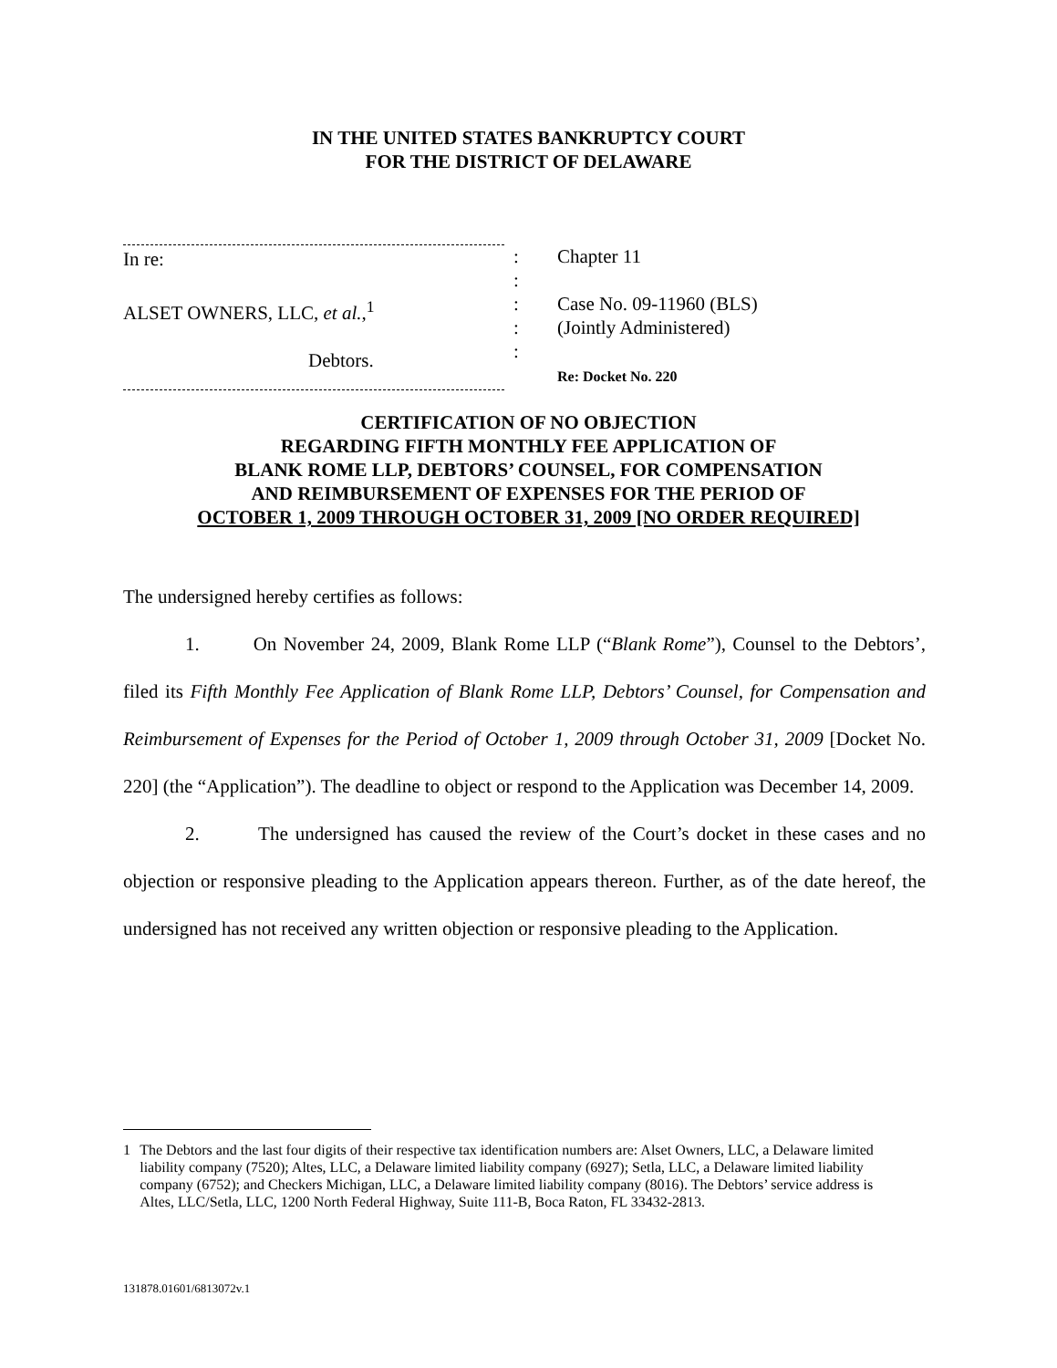IN THE UNITED STATES BANKRUPTCY COURT
FOR THE DISTRICT OF DELAWARE
In re:
ALSET OWNERS, LLC, et al.,<sup>1</sup>
Debtors.
:
:
:
:
:
Chapter 11
Case No. 09-11960 (BLS)
(Jointly Administered)
Re: Docket No. 220
CERTIFICATION OF NO OBJECTION
REGARDING FIFTH MONTHLY FEE APPLICATION OF
BLANK ROME LLP, DEBTORS’ COUNSEL, FOR COMPENSATION
AND REIMBURSEMENT OF EXPENSES FOR THE PERIOD OF
OCTOBER 1, 2009 THROUGH OCTOBER 31, 2009 [NO ORDER REQUIRED]
The undersigned hereby certifies as follows:
1. On November 24, 2009, Blank Rome LLP (“Blank Rome”), Counsel to the Debtors’, filed its Fifth Monthly Fee Application of Blank Rome LLP, Debtors’ Counsel, for Compensation and Reimbursement of Expenses for the Period of October 1, 2009 through October 31, 2009 [Docket No. 220] (the “Application”). The deadline to object or respond to the Application was December 14, 2009.
2. The undersigned has caused the review of the Court’s docket in these cases and no objection or responsive pleading to the Application appears thereon. Further, as of the date hereof, the undersigned has not received any written objection or responsive pleading to the Application.
1 The Debtors and the last four digits of their respective tax identification numbers are: Alset Owners, LLC, a Delaware limited liability company (7520); Altes, LLC, a Delaware limited liability company (6927); Setla, LLC, a Delaware limited liability company (6752); and Checkers Michigan, LLC, a Delaware limited liability company (8016). The Debtors’ service address is Altes, LLC/Setla, LLC, 1200 North Federal Highway, Suite 111-B, Boca Raton, FL 33432-2813.
131878.01601/6813072v.1